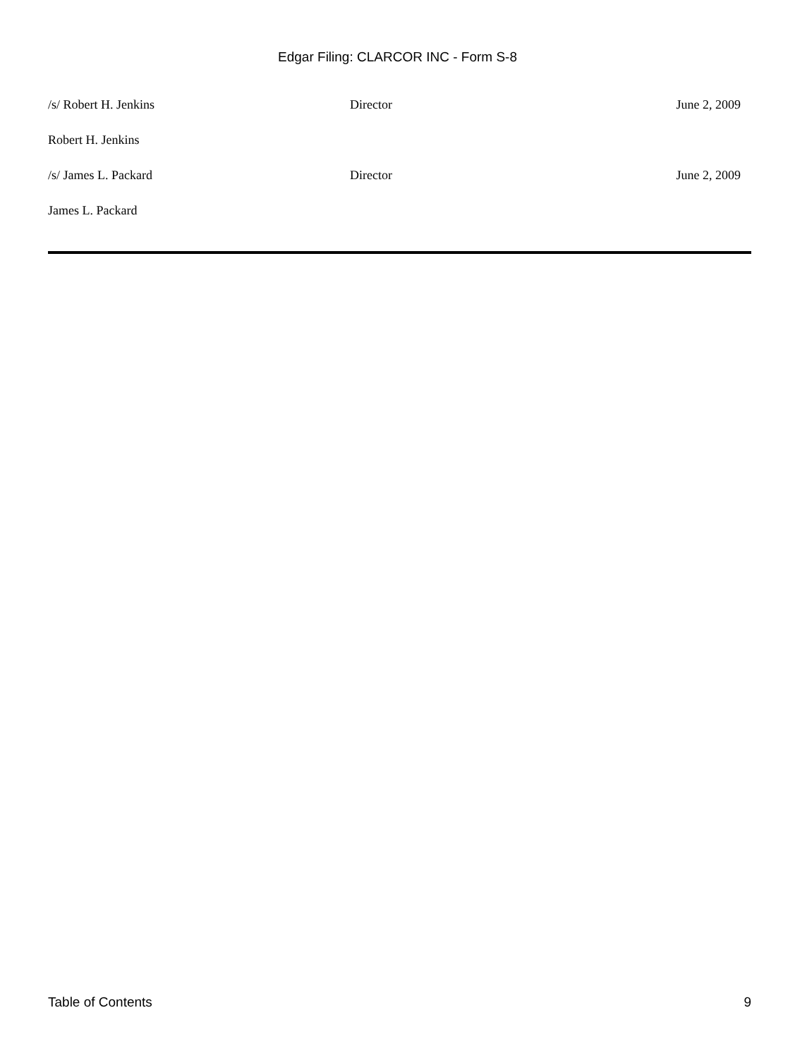Edgar Filing: CLARCOR INC - Form S-8
| /s/ Robert H. Jenkins | Director | June 2, 2009 |
| Robert H. Jenkins | | |
| /s/ James L. Packard | Director | June 2, 2009 |
| James L. Packard | | |
Table of Contents 9